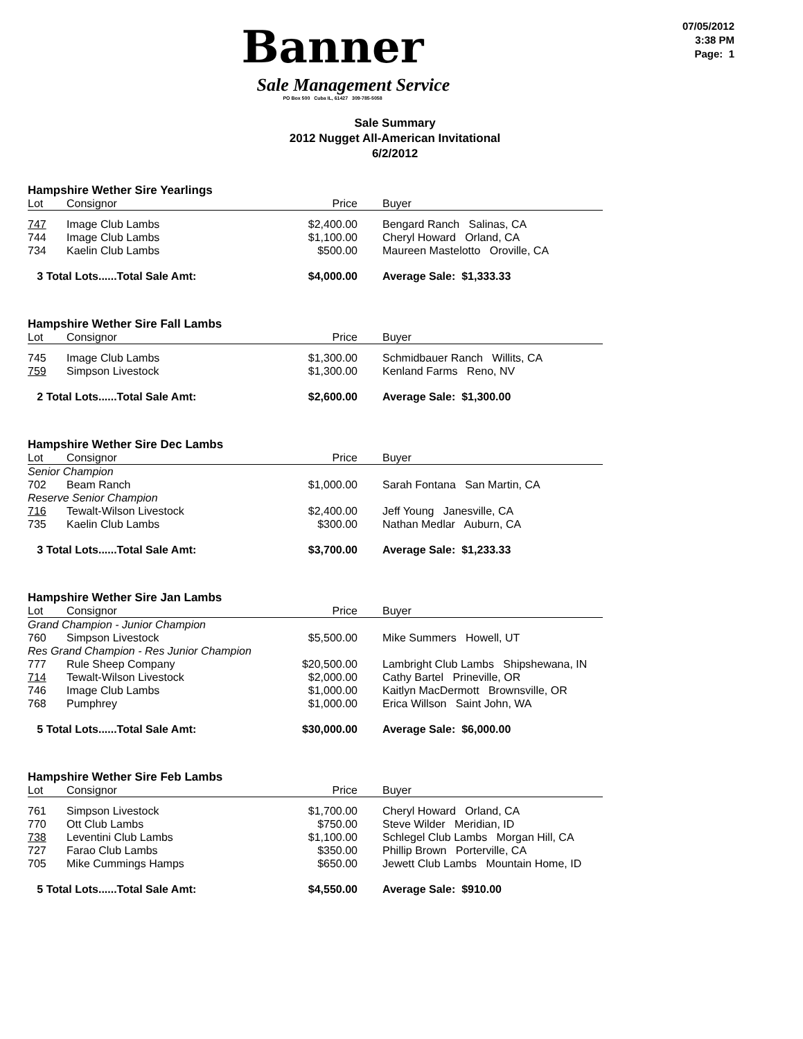07/05/2012
3:38 PM
Page: 1
Banner
Sale Management Service
PO Box 500 Cuba IL, 61427 309-785-5058
Sale Summary
2012 Nugget All-American Invitational
6/2/2012
Hampshire Wether Sire Yearlings
| Lot | Consignor | Price | Buyer |
| --- | --- | --- | --- |
| 747 | Image Club Lambs | $2,400.00 | Bengard Ranch Salinas, CA |
| 744 | Image Club Lambs | $1,100.00 | Cheryl Howard Orland, CA |
| 734 | Kaelin Club Lambs | $500.00 | Maureen Mastelotto Oroville, CA |
| 3 Total Lots......Total Sale Amt: | | $4,000.00 | Average Sale: $1,333.33 |
Hampshire Wether Sire Fall Lambs
| Lot | Consignor | Price | Buyer |
| --- | --- | --- | --- |
| 745 | Image Club Lambs | $1,300.00 | Schmidbauer Ranch Willits, CA |
| 759 | Simpson Livestock | $1,300.00 | Kenland Farms Reno, NV |
| 2 Total Lots......Total Sale Amt: | | $2,600.00 | Average Sale: $1,300.00 |
Hampshire Wether Sire Dec Lambs
| Lot | Consignor | Price | Buyer |
| --- | --- | --- | --- |
| Senior Champion | | | |
| 702 | Beam Ranch | $1,000.00 | Sarah Fontana San Martin, CA |
| Reserve Senior Champion | | | |
| 716 | Tewalt-Wilson Livestock | $2,400.00 | Jeff Young Janesville, CA |
| 735 | Kaelin Club Lambs | $300.00 | Nathan Medlar Auburn, CA |
| 3 Total Lots......Total Sale Amt: | | $3,700.00 | Average Sale: $1,233.33 |
Hampshire Wether Sire Jan Lambs
| Lot | Consignor | Price | Buyer |
| --- | --- | --- | --- |
| Grand Champion - Junior Champion | | | |
| 760 | Simpson Livestock | $5,500.00 | Mike Summers Howell, UT |
| Res Grand Champion - Res Junior Champion | | | |
| 777 | Rule Sheep Company | $20,500.00 | Lambright Club Lambs Shipshewana, IN |
| 714 | Tewalt-Wilson Livestock | $2,000.00 | Cathy Bartel Prineville, OR |
| 746 | Image Club Lambs | $1,000.00 | Kaitlyn MacDermott Brownsville, OR |
| 768 | Pumphrey | $1,000.00 | Erica Willson Saint John, WA |
| 5 Total Lots......Total Sale Amt: | | $30,000.00 | Average Sale: $6,000.00 |
Hampshire Wether Sire Feb Lambs
| Lot | Consignor | Price | Buyer |
| --- | --- | --- | --- |
| 761 | Simpson Livestock | $1,700.00 | Cheryl Howard Orland, CA |
| 770 | Ott Club Lambs | $750.00 | Steve Wilder Meridian, ID |
| 738 | Leventini Club Lambs | $1,100.00 | Schlegel Club Lambs Morgan Hill, CA |
| 727 | Farao Club Lambs | $350.00 | Phillip Brown Porterville, CA |
| 705 | Mike Cummings Hamps | $650.00 | Jewett Club Lambs Mountain Home, ID |
| 5 Total Lots......Total Sale Amt: | | $4,550.00 | Average Sale: $910.00 |